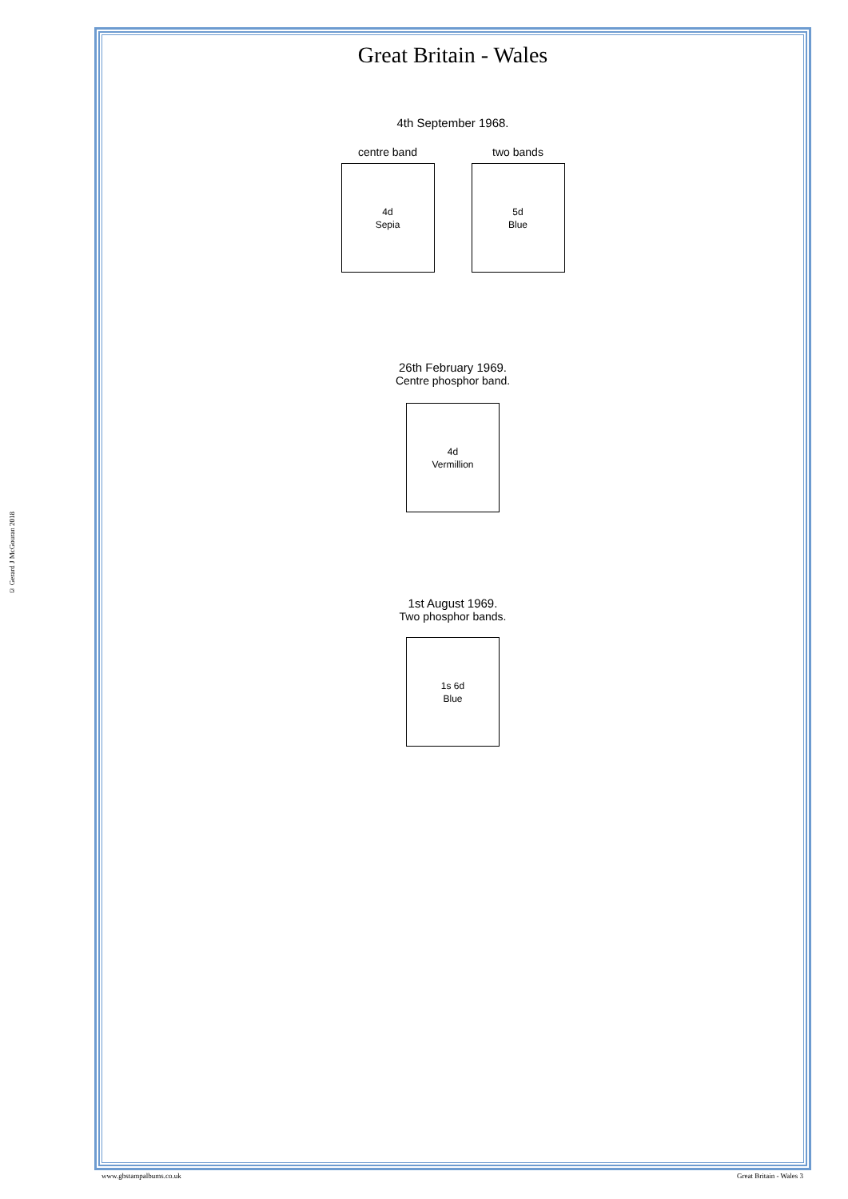© Gerard J McGouran 2018
Great Britain - Wales
4th September 1968.
centre band
4d
Sepia
two bands
5d
Blue
26th February 1969.
Centre phosphor band.
4d
Vermillion
1st August 1969.
Two phosphor bands.
1s 6d
Blue
www.gbstampalbums.co.uk Great Britain - Wales 3